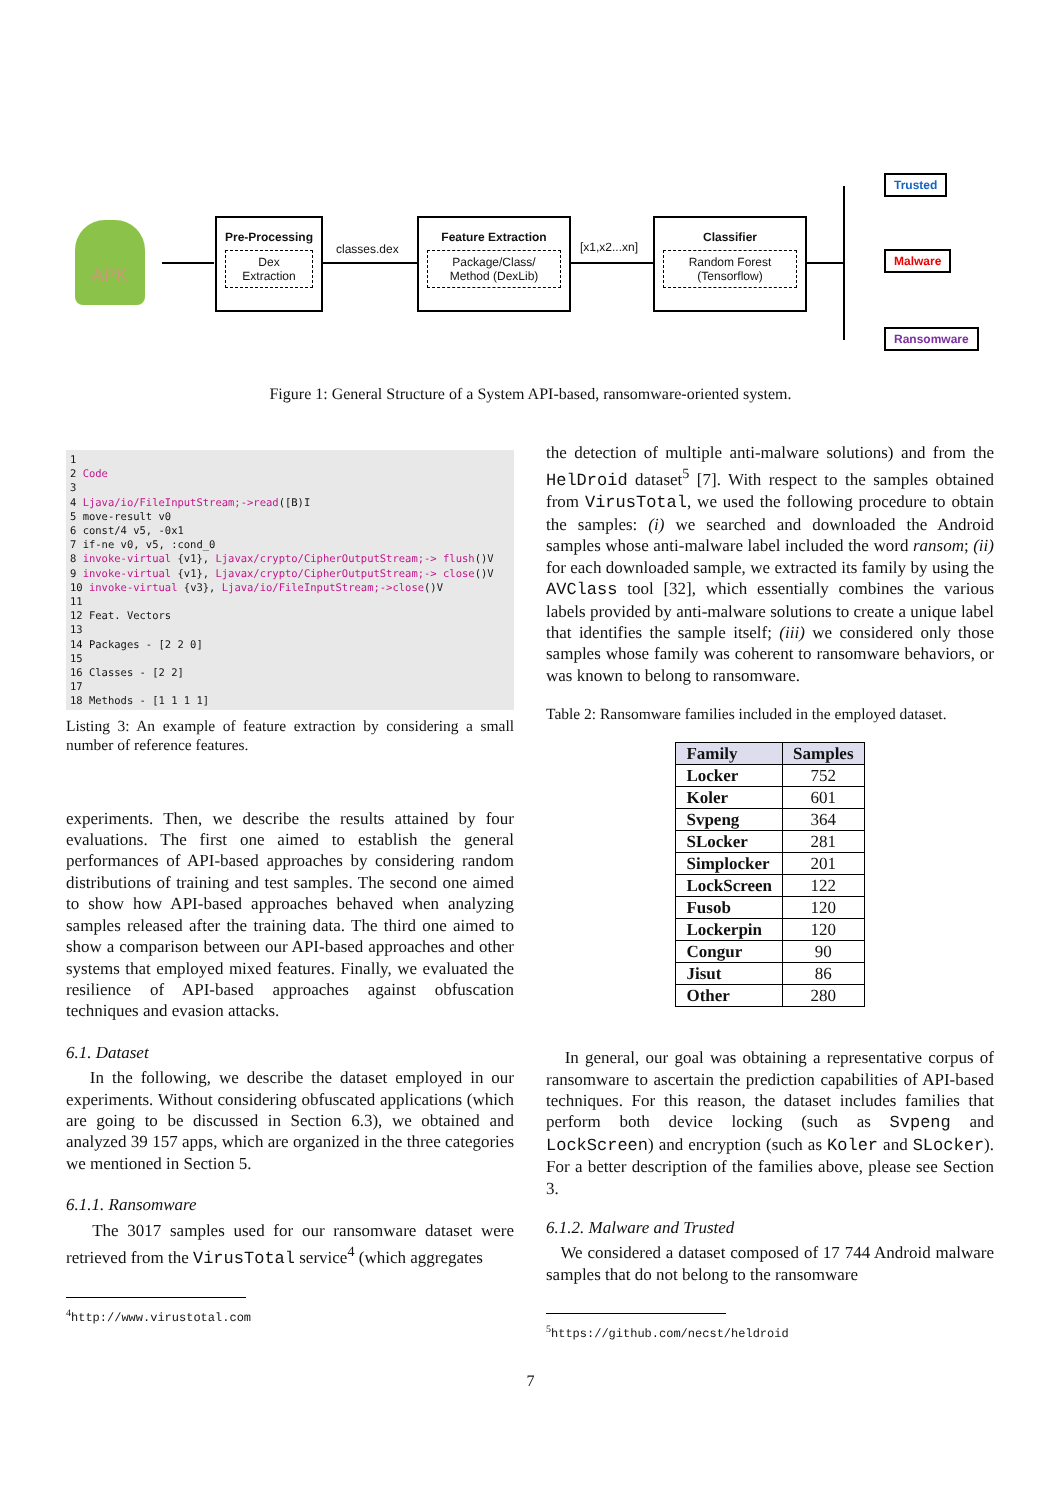APK
Pre-Processing
Dex Extraction
classes.dex
Feature Extraction
Package/Class/ Method (DexLib)
[x1,x2...xn]
Classifier
Random Forest (Tensorflow)
Trusted
Malware
Ransomware
Figure 1: General Structure of a System API-based, ransomware-oriented system.
1
2 Code
3
4 Ljava/io/FileInputStream;->read([B)I
5 move-result v0
6 const/4 v5, -0x1
7 if-ne v0, v5, :cond_0
8 invoke-virtual {v1}, Ljavax/crypto/CipherOutputStream;-> flush()V
9 invoke-virtual {v1}, Ljavax/crypto/CipherOutputStream;-> close()V
10 invoke-virtual {v3}, Ljava/io/FileInputStream;->close()V
11
12 Feat. Vectors
13
14 Packages - [2 2 0]
15
16 Classes - [2 2]
17
18 Methods - [1 1 1 1]
Listing 3: An example of feature extraction by considering a small number of reference features.
experiments. Then, we describe the results attained by four evaluations. The first one aimed to establish the general performances of API-based approaches by considering random distributions of training and test samples. The second one aimed to show how API-based approaches behaved when analyzing samples released after the training data. The third one aimed to show a comparison between our API-based approaches and other systems that employed mixed features. Finally, we evaluated the resilience of API-based approaches against obfuscation techniques and evasion attacks.
6.1. Dataset
In the following, we describe the dataset employed in our experiments. Without considering obfuscated applications (which are going to be discussed in Section 6.3), we obtained and analyzed 39 157 apps, which are organized in the three categories we mentioned in Section 5.
6.1.1. Ransomware
The 3017 samples used for our ransomware dataset were retrieved from the VirusTotal service<sup>4</sup> (which aggregates
<sup>4</sup> http://www.virustotal.com
the detection of multiple anti-malware solutions) and from the HelDroid dataset<sup>5</sup> [7]. With respect to the samples obtained from VirusTotal, we used the following procedure to obtain the samples: (i) we searched and downloaded the Android samples whose anti-malware label included the word ransom; (ii) for each downloaded sample, we extracted its family by using the AVClass tool [32], which essentially combines the various labels provided by anti-malware solutions to create a unique label that identifies the sample itself; (iii) we considered only those samples whose family was coherent to ransomware behaviors, or was known to belong to ransomware.
Table 2: Ransomware families included in the employed dataset.
| Family | Samples |
| --- | --- |
| Locker | 752 |
| Koler | 601 |
| Svpeng | 364 |
| SLocker | 281 |
| Simplocker | 201 |
| LockScreen | 122 |
| Fusob | 120 |
| Lockerpin | 120 |
| Congur | 90 |
| Jisut | 86 |
| Other | 280 |
In general, our goal was obtaining a representative corpus of ransomware to ascertain the prediction capabilities of API-based techniques. For this reason, the dataset includes families that perform both device locking (such as Svpeng and LockScreen) and encryption (such as Koler and SLocker). For a better description of the families above, please see Section 3.
6.1.2. Malware and Trusted
We considered a dataset composed of 17 744 Android malware samples that do not belong to the ransomware
<sup>5</sup> https://github.com/necst/heldroid
7